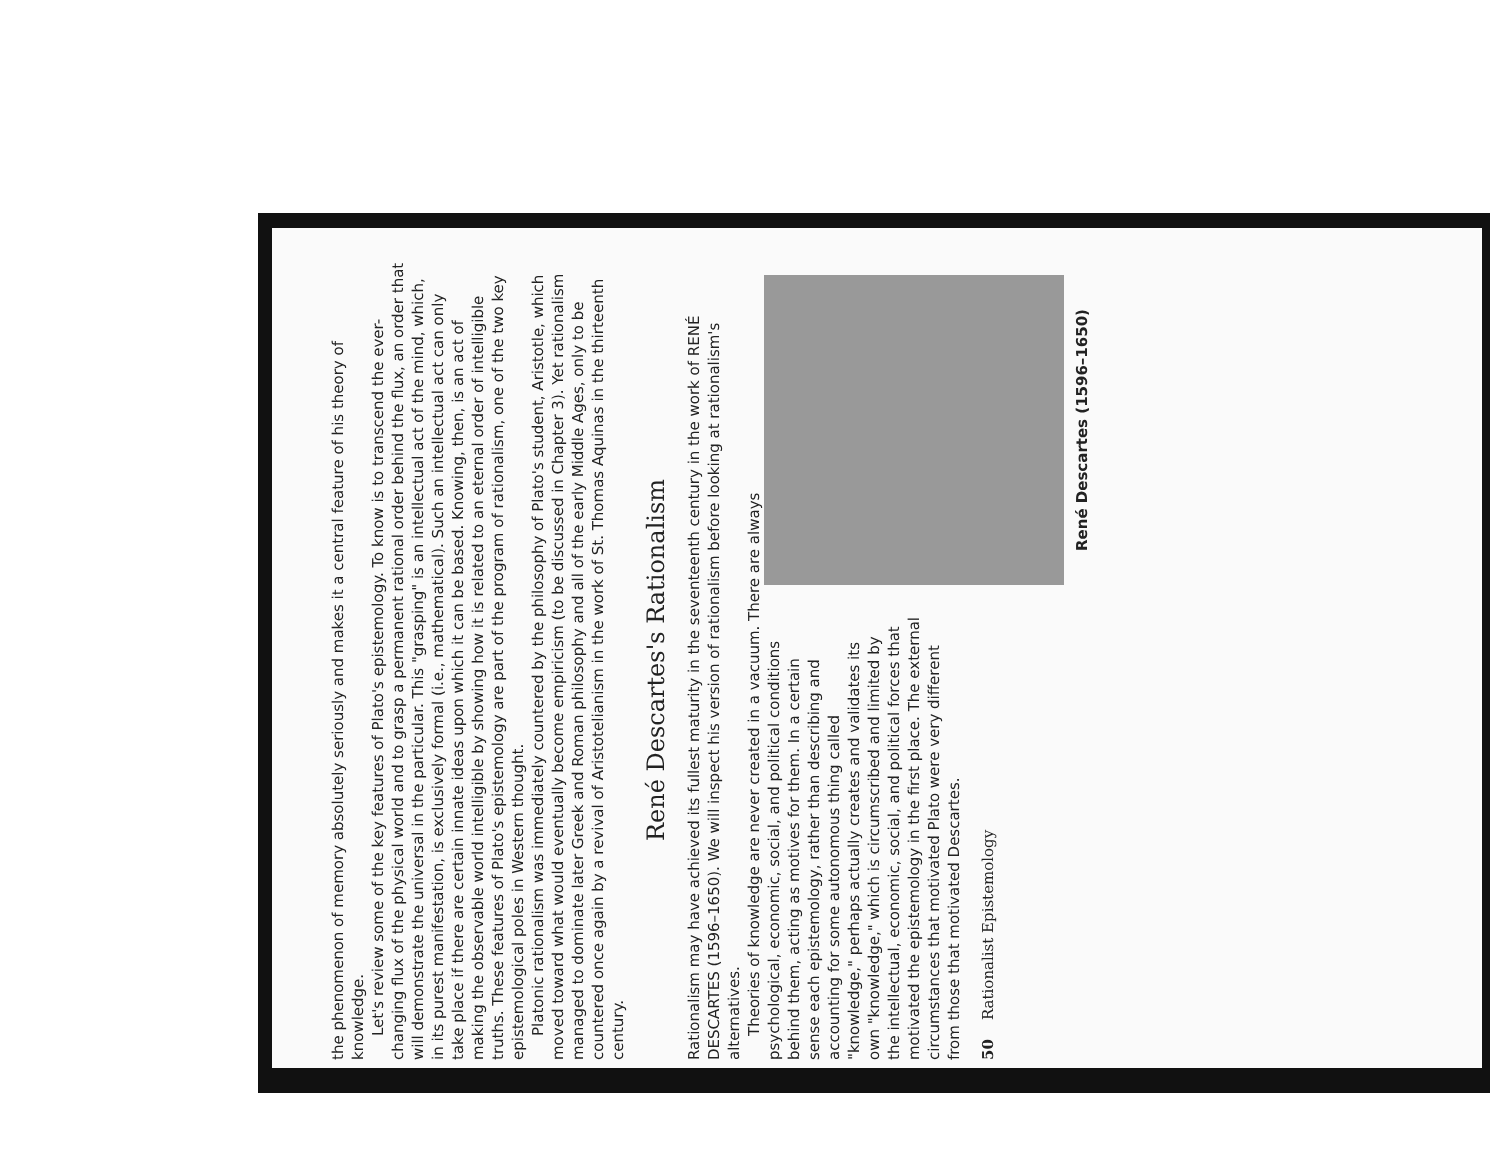the phenomenon of memory absolutely seriously and makes it a central feature of his theory of knowledge.
Let's review some of the key features of Plato's epistemology. To know is to transcend the ever-changing flux of the physical world and to grasp a permanent rational order behind the flux, an order that will demonstrate the universal in the particular. This "grasping" is an intellectual act of the mind, which, in its purest manifestation, is exclusively formal (i.e., mathematical). Such an intellectual act can only take place if there are certain innate ideas upon which it can be based. Knowing, then, is an act of making the observable world intelligible by showing how it is related to an eternal order of intelligible truths. These features of Plato's epistemology are part of the program of rationalism, one of the two key epistemological poles in Western thought.
Platonic rationalism was immediately countered by the philosophy of Plato's student, Aristotle, which moved toward what would eventually become empiricism (to be discussed in Chapter 3). Yet rationalism managed to dominate later Greek and Roman philosophy and all of the early Middle Ages, only to be countered once again by a revival of Aristotelianism in the work of St. Thomas Aquinas in the thirteenth century.
René Descartes's Rationalism
Rationalism may have achieved its fullest maturity in the seventeenth century in the work of RENÉ DESCARTES (1596–1650). We will inspect his version of rationalism before looking at rationalism's alternatives.
Theories of knowledge are never created in a vacuum. There are always
René Descartes (1596–1650)
psychological, economic, social, and political conditions behind them, acting as motives for them. In a certain sense each epistemology, rather than describing and accounting for some autonomous thing called "knowledge," perhaps actually creates and validates its own "knowledge," which is circumscribed and limited by the intellectual, economic, social, and political forces that motivated the epistemology in the first place. The external circumstances that motivated Plato were very different from those that motivated Descartes.
50 Rationalist Epistemology